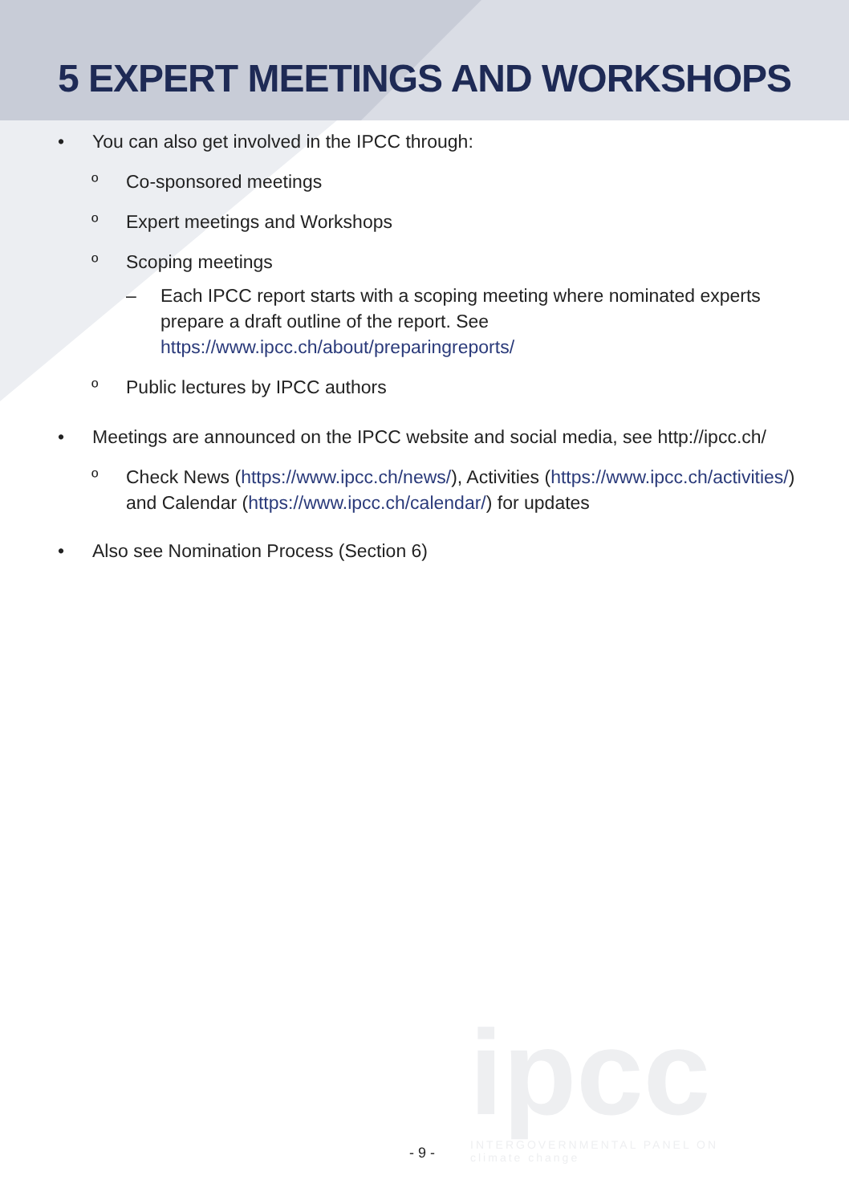5 EXPERT MEETINGS AND WORKSHOPS
• You can also get involved in the IPCC through:
º Co-sponsored meetings
º Expert meetings and Workshops
º Scoping meetings
– Each IPCC report starts with a scoping meeting where nominated experts prepare a draft outline of the report. See https://www.ipcc.ch/about/preparingreports/
º Public lectures by IPCC authors
• Meetings are announced on the IPCC website and social media, see http://ipcc.ch/
º Check News (https://www.ipcc.ch/news/), Activities (https://www.ipcc.ch/activities/) and Calendar (https://www.ipcc.ch/calendar/) for updates
• Also see Nomination Process (Section 6)
ipcc
INTERGOVERNMENTAL PANEL ON
climate change
- 9 -